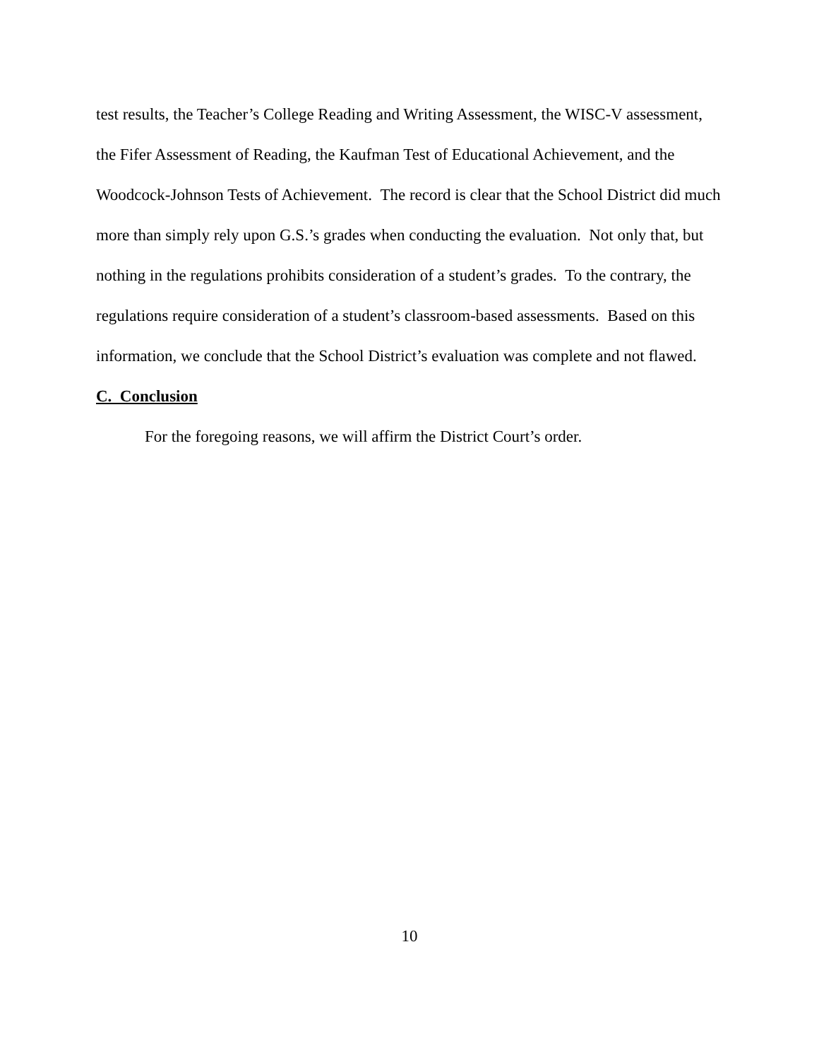test results, the Teacher’s College Reading and Writing Assessment, the WISC-V assessment, the Fifer Assessment of Reading, the Kaufman Test of Educational Achievement, and the Woodcock-Johnson Tests of Achievement. The record is clear that the School District did much more than simply rely upon G.S.’s grades when conducting the evaluation. Not only that, but nothing in the regulations prohibits consideration of a student’s grades. To the contrary, the regulations require consideration of a student’s classroom-based assessments. Based on this information, we conclude that the School District’s evaluation was complete and not flawed.
C. Conclusion
For the foregoing reasons, we will affirm the District Court’s order.
10